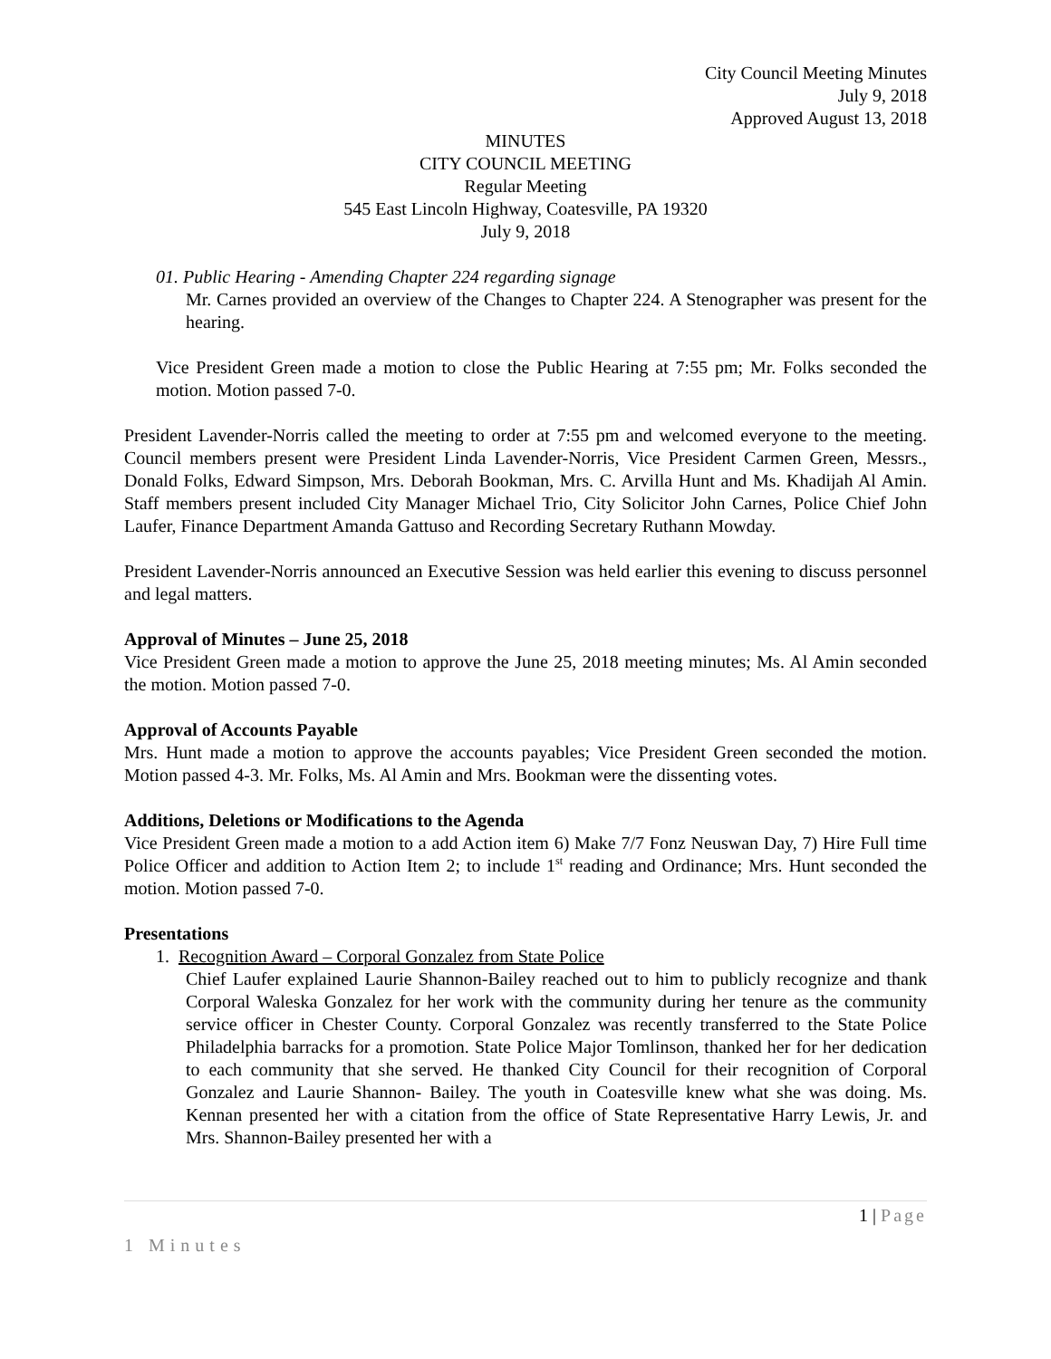City Council Meeting Minutes
July 9, 2018
Approved August 13, 2018
MINUTES
CITY COUNCIL MEETING
Regular Meeting
545 East Lincoln Highway, Coatesville, PA 19320
July 9, 2018
01. Public Hearing - Amending Chapter 224 regarding signage
Mr. Carnes provided an overview of the Changes to Chapter 224. A Stenographer was present for the hearing.
Vice President Green made a motion to close the Public Hearing at 7:55 pm; Mr. Folks seconded the motion. Motion passed 7-0.
President Lavender-Norris called the meeting to order at 7:55 pm and welcomed everyone to the meeting. Council members present were President Linda Lavender-Norris, Vice President Carmen Green, Messrs., Donald Folks, Edward Simpson, Mrs. Deborah Bookman, Mrs. C. Arvilla Hunt and Ms. Khadijah Al Amin. Staff members present included City Manager Michael Trio, City Solicitor John Carnes, Police Chief John Laufer, Finance Department Amanda Gattuso and Recording Secretary Ruthann Mowday.
President Lavender-Norris announced an Executive Session was held earlier this evening to discuss personnel and legal matters.
Approval of Minutes – June 25, 2018
Vice President Green made a motion to approve the June 25, 2018 meeting minutes; Ms. Al Amin seconded the motion. Motion passed 7-0.
Approval of Accounts Payable
Mrs. Hunt made a motion to approve the accounts payables; Vice President Green seconded the motion. Motion passed 4-3. Mr. Folks, Ms. Al Amin and Mrs. Bookman were the dissenting votes.
Additions, Deletions or Modifications to the Agenda
Vice President Green made a motion to a add Action item 6) Make 7/7 Fonz Neuswan Day, 7) Hire Full time Police Officer and addition to Action Item 2; to include 1<sup>st</sup> reading and Ordinance; Mrs. Hunt seconded the motion. Motion passed 7-0.
Presentations
1. Recognition Award – Corporal Gonzalez from State Police
Chief Laufer explained Laurie Shannon-Bailey reached out to him to publicly recognize and thank Corporal Waleska Gonzalez for her work with the community during her tenure as the community service officer in Chester County. Corporal Gonzalez was recently transferred to the State Police Philadelphia barracks for a promotion. State Police Major Tomlinson, thanked her for her dedication to each community that she served. He thanked City Council for their recognition of Corporal Gonzalez and Laurie Shannon- Bailey. The youth in Coatesville knew what she was doing. Ms. Kennan presented her with a citation from the office of State Representative Harry Lewis, Jr. and Mrs. Shannon-Bailey presented her with a
1 | Page
1 Minutes